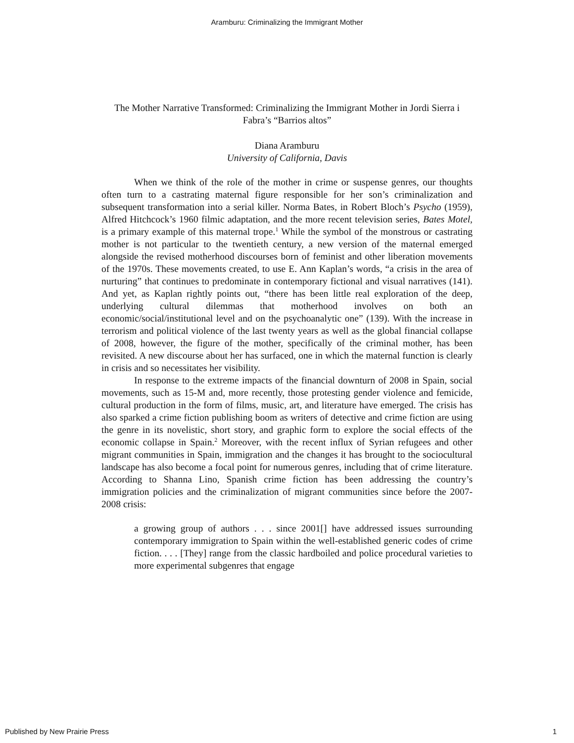Aramburu: Criminalizing the Immigrant Mother
The Mother Narrative Transformed: Criminalizing the Immigrant Mother in Jordi Sierra i Fabra’s “Barrios altos”
Diana Aramburu
University of California, Davis
When we think of the role of the mother in crime or suspense genres, our thoughts often turn to a castrating maternal figure responsible for her son’s criminalization and subsequent transformation into a serial killer. Norma Bates, in Robert Bloch’s Psycho (1959), Alfred Hitchcock’s 1960 filmic adaptation, and the more recent television series, Bates Motel, is a primary example of this maternal trope.<sup>1</sup> While the symbol of the monstrous or castrating mother is not particular to the twentieth century, a new version of the maternal emerged alongside the revised motherhood discourses born of feminist and other liberation movements of the 1970s. These movements created, to use E. Ann Kaplan’s words, “a crisis in the area of nurturing” that continues to predominate in contemporary fictional and visual narratives (141). And yet, as Kaplan rightly points out, “there has been little real exploration of the deep, underlying cultural dilemmas that motherhood involves on both an economic/social/institutional level and on the psychoanalytic one” (139). With the increase in terrorism and political violence of the last twenty years as well as the global financial collapse of 2008, however, the figure of the mother, specifically of the criminal mother, has been revisited. A new discourse about her has surfaced, one in which the maternal function is clearly in crisis and so necessitates her visibility.
In response to the extreme impacts of the financial downturn of 2008 in Spain, social movements, such as 15-M and, more recently, those protesting gender violence and femicide, cultural production in the form of films, music, art, and literature have emerged. The crisis has also sparked a crime fiction publishing boom as writers of detective and crime fiction are using the genre in its novelistic, short story, and graphic form to explore the social effects of the economic collapse in Spain.<sup>2</sup> Moreover, with the recent influx of Syrian refugees and other migrant communities in Spain, immigration and the changes it has brought to the sociocultural landscape has also become a focal point for numerous genres, including that of crime literature. According to Shanna Lino, Spanish crime fiction has been addressing the country’s immigration policies and the criminalization of migrant communities since before the 2007-2008 crisis:
a growing group of authors . . . since 2001[] have addressed issues surrounding contemporary immigration to Spain within the well-established generic codes of crime fiction. . . . [They] range from the classic hardboiled and police procedural varieties to more experimental subgenres that engage
Published by New Prairie Press 1